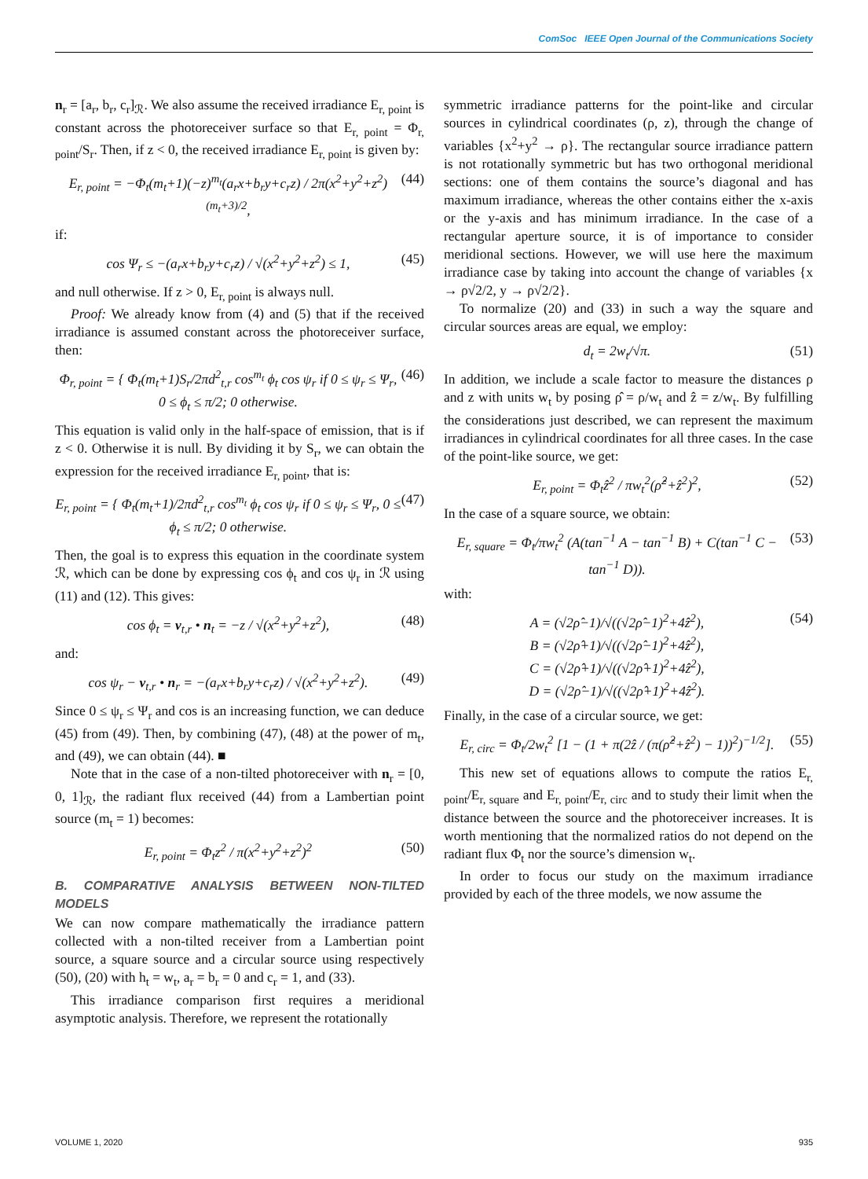ComSoc IEEE Open Journal of the Communications Society
n<sub>r</sub> = [a<sub>r</sub>, b<sub>r</sub>, c<sub>r</sub>]<sub>ℛ</sub>. We also assume the received irradiance E<sub>r, point</sub> is constant across the photoreceiver surface so that E<sub>r, point</sub> = Φ<sub>r, point</sub>/S<sub>r</sub>. Then, if z < 0, the received irradiance E<sub>r, point</sub> is given by:
E<sub>r, point</sub> = −Φ<sub>t</sub>(m<sub>t</sub>+1)(−z)<sup>m<sub>t</sub></sup>(a<sub>r</sub>x+b<sub>r</sub>y+c<sub>r</sub>z) / 2π(x<sup>2</sup>+y<sup>2</sup>+z<sup>2</sup>)<sup>(m<sub>t</sub>+3)/2</sup>, (44)
if:
cos Ψ<sub>r</sub> ≤ −(a<sub>r</sub>x+b<sub>r</sub>y+c<sub>r</sub>z) / √(x<sup>2</sup>+y<sup>2</sup>+z<sup>2</sup>) ≤ 1, (45)
and null otherwise. If z > 0, E<sub>r, point</sub> is always null.
Proof: We already know from (4) and (5) that if the received irradiance is assumed constant across the photoreceiver surface, then:
Φ<sub>r, point</sub> = { Φ<sub>t</sub>(m<sub>t</sub>+1)S<sub>r</sub>/2πd<sup>2</sup><sub>t,r</sub> cos<sup>m<sub>t</sub></sup> ϕ<sub>t</sub> cos ψ<sub>r</sub> if 0 ≤ ψ<sub>r</sub> ≤ Ψ<sub>r</sub>, 0 ≤ ϕ<sub>t</sub> ≤ π/2; 0 otherwise. (46)
This equation is valid only in the half-space of emission, that is if z < 0. Otherwise it is null. By dividing it by S<sub>r</sub>, we can obtain the expression for the received irradiance E<sub>r, point</sub>, that is:
E<sub>r, point</sub> = { Φ<sub>t</sub>(m<sub>t</sub>+1)/2πd<sup>2</sup><sub>t,r</sub> cos<sup>m<sub>t</sub></sup> ϕ<sub>t</sub> cos ψ<sub>r</sub> if 0 ≤ ψ<sub>r</sub> ≤ Ψ<sub>r</sub>, 0 ≤ ϕ<sub>t</sub> ≤ π/2; 0 otherwise. (47)
Then, the goal is to express this equation in the coordinate system ℛ, which can be done by expressing cos ϕ<sub>t</sub> and cos ψ<sub>r</sub> in ℛ using (11) and (12). This gives:
cos ϕ<sub>t</sub> = v<sub>t,r</sub> • n<sub>t</sub> = −z / √(x<sup>2</sup>+y<sup>2</sup>+z<sup>2</sup>), (48)
and:
cos ψ<sub>r</sub> − v<sub>t,r</sub> • n<sub>r</sub> = −(a<sub>r</sub>x+b<sub>r</sub>y+c<sub>r</sub>z) / √(x<sup>2</sup>+y<sup>2</sup>+z<sup>2</sup>). (49)
Since 0 ≤ ψ<sub>r</sub> ≤ Ψ<sub>r</sub> and cos is an increasing function, we can deduce (45) from (49). Then, by combining (47), (48) at the power of m<sub>t</sub>, and (49), we can obtain (44). ■
Note that in the case of a non-tilted photoreceiver with n<sub>r</sub> = [0, 0, 1]<sub>ℛ</sub>, the radiant flux received (44) from a Lambertian point source (m<sub>t</sub> = 1) becomes:
E<sub>r, point</sub> = Φ<sub>t</sub>z<sup>2</sup> / π(x<sup>2</sup>+y<sup>2</sup>+z<sup>2</sup>)<sup>2</sup> (50)
B. COMPARATIVE ANALYSIS BETWEEN NON-TILTED MODELS
We can now compare mathematically the irradiance pattern collected with a non-tilted receiver from a Lambertian point source, a square source and a circular source using respectively (50), (20) with h<sub>t</sub> = w<sub>t</sub>, a<sub>r</sub> = b<sub>r</sub> = 0 and c<sub>r</sub> = 1, and (33).
This irradiance comparison first requires a meridional asymptotic analysis. Therefore, we represent the rotationally
symmetric irradiance patterns for the point-like and circular sources in cylindrical coordinates (ρ, z), through the change of variables {x<sup>2</sup>+y<sup>2</sup> → ρ}. The rectangular source irradiance pattern is not rotationally symmetric but has two orthogonal meridional sections: one of them contains the source’s diagonal and has maximum irradiance, whereas the other contains either the x-axis or the y-axis and has minimum irradiance. In the case of a rectangular aperture source, it is of importance to consider meridional sections. However, we will use here the maximum irradiance case by taking into account the change of variables {x → ρ√2/2, y → ρ√2/2}.
To normalize (20) and (33) in such a way the square and circular sources areas are equal, we employ:
d<sub>t</sub> = 2w<sub>t</sub>/√π. (51)
In addition, we include a scale factor to measure the distances ρ and z with units w<sub>t</sub> by posing ρ̂ = ρ/w<sub>t</sub> and ẑ = z/w<sub>t</sub>. By fulfilling the considerations just described, we can represent the maximum irradiances in cylindrical coordinates for all three cases. In the case of the point-like source, we get:
E<sub>r, point</sub> = Φ<sub>t</sub>ẑ<sup>2</sup> / πw<sub>t</sub><sup>2</sup>(ρ̂<sup>2</sup>+ẑ<sup>2</sup>)<sup>2</sup>, (52)
In the case of a square source, we obtain:
E<sub>r, square</sub> = Φ<sub>t</sub>/πw<sub>t</sub><sup>2</sup> (A(tan<sup>−1</sup> A − tan<sup>−1</sup> B) + C(tan<sup>−1</sup> C − tan<sup>−1</sup> D)). (53)
with:
A = (√2ρ̂−1)/√((√2ρ̂−1)<sup>2</sup>+4ẑ<sup>2</sup>),
B = (√2ρ̂+1)/√((√2ρ̂−1)<sup>2</sup>+4ẑ<sup>2</sup>),
C = (√2ρ̂+1)/√((√2ρ̂+1)<sup>2</sup>+4ẑ<sup>2</sup>),
D = (√2ρ̂−1)/√((√2ρ̂+1)<sup>2</sup>+4ẑ<sup>2</sup>). (54)
Finally, in the case of a circular source, we get:
E<sub>r, circ</sub> = Φ<sub>t</sub>/2w<sub>t</sub><sup>2</sup> [1 − (1 + π(2ẑ / (π(ρ̂<sup>2</sup>+ẑ<sup>2</sup>) − 1))<sup>2</sup>)<sup>−1/2</sup>]. (55)
This new set of equations allows to compute the ratios E<sub>r, point</sub>/E<sub>r, square</sub> and E<sub>r, point</sub>/E<sub>r, circ</sub> and to study their limit when the distance between the source and the photoreceiver increases. It is worth mentioning that the normalized ratios do not depend on the radiant flux Φ<sub>t</sub> nor the source’s dimension w<sub>t</sub>.
In order to focus our study on the maximum irradiance provided by each of the three models, we now assume the
VOLUME 1, 2020 935